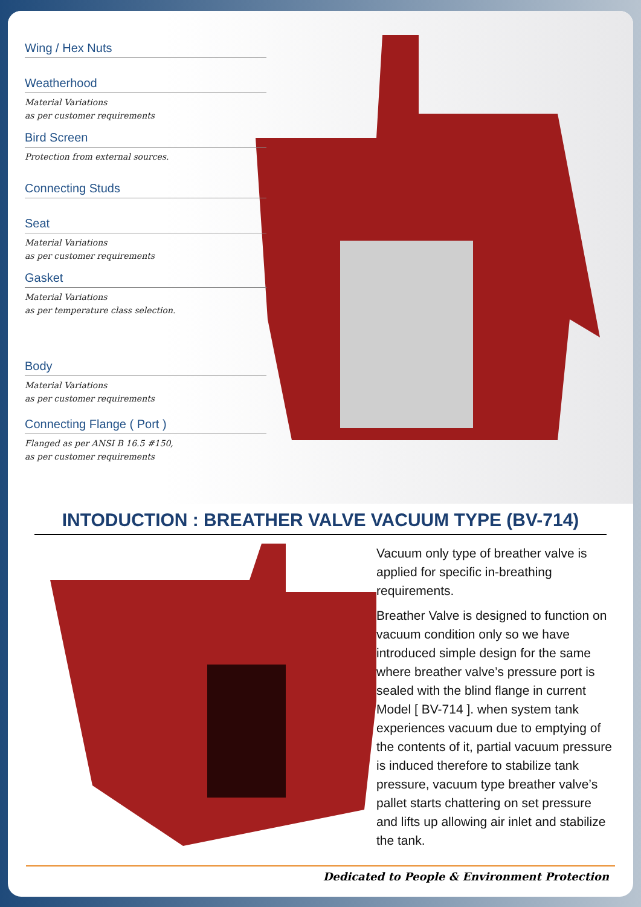Wing / Hex Nuts
Weatherhood
Material Variations
as per customer requirements
Bird Screen
Protection from external sources.
Connecting Studs
Seat
Material Variations
as per customer requirements
Gasket
Material Variations
as per temperature class selection.
Body
Material Variations
as per customer requirements
Connecting Flange ( Port )
Flanged as per ANSI B 16.5 #150,
as per customer requirements
INTODUCTION : BREATHER VALVE VACUUM TYPE (BV-714)
Vacuum only type of breather valve is applied for specific in-breathing requirements.
Breather Valve is designed to function on vacuum condition only so we have introduced simple design for the same where breather valve’s pressure port is sealed with the blind flange in current Model [ BV-714 ]. when system tank experiences vacuum due to emptying of the contents of it, partial vacuum pressure is induced therefore to stabilize tank pressure, vacuum type breather valve’s pallet starts chattering on set pressure and lifts up allowing air inlet and stabilize the tank.
Dedicated to People & Environment Protection